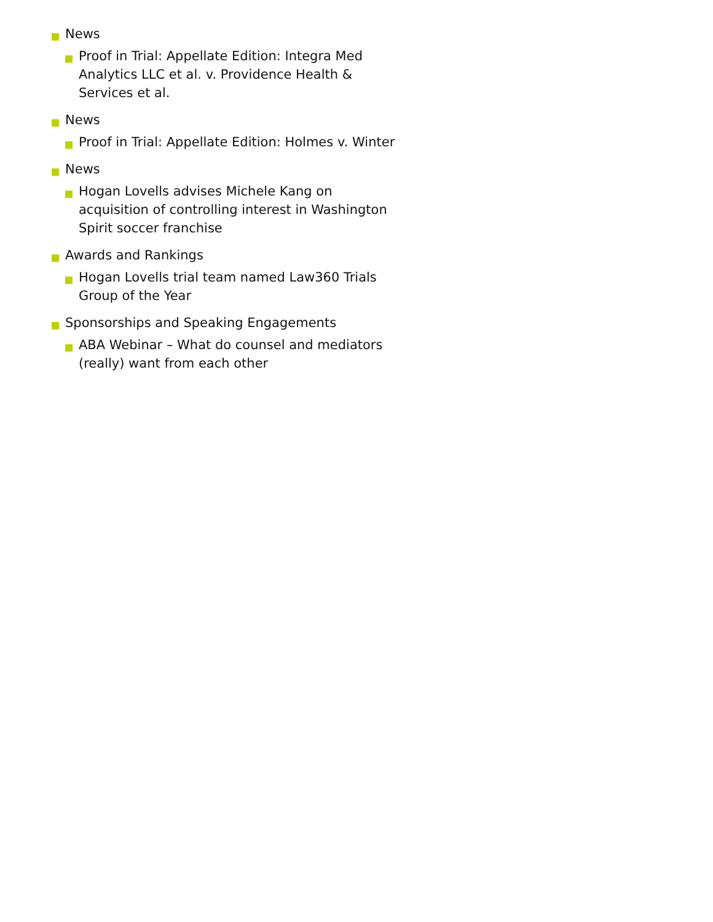News
Proof in Trial: Appellate Edition: Integra Med Analytics LLC et al. v. Providence Health & Services et al.
News
Proof in Trial: Appellate Edition: Holmes v. Winter
News
Hogan Lovells advises Michele Kang on acquisition of controlling interest in Washington Spirit soccer franchise
Awards and Rankings
Hogan Lovells trial team named Law360 Trials Group of the Year
Sponsorships and Speaking Engagements
ABA Webinar – What do counsel and mediators (really) want from each other